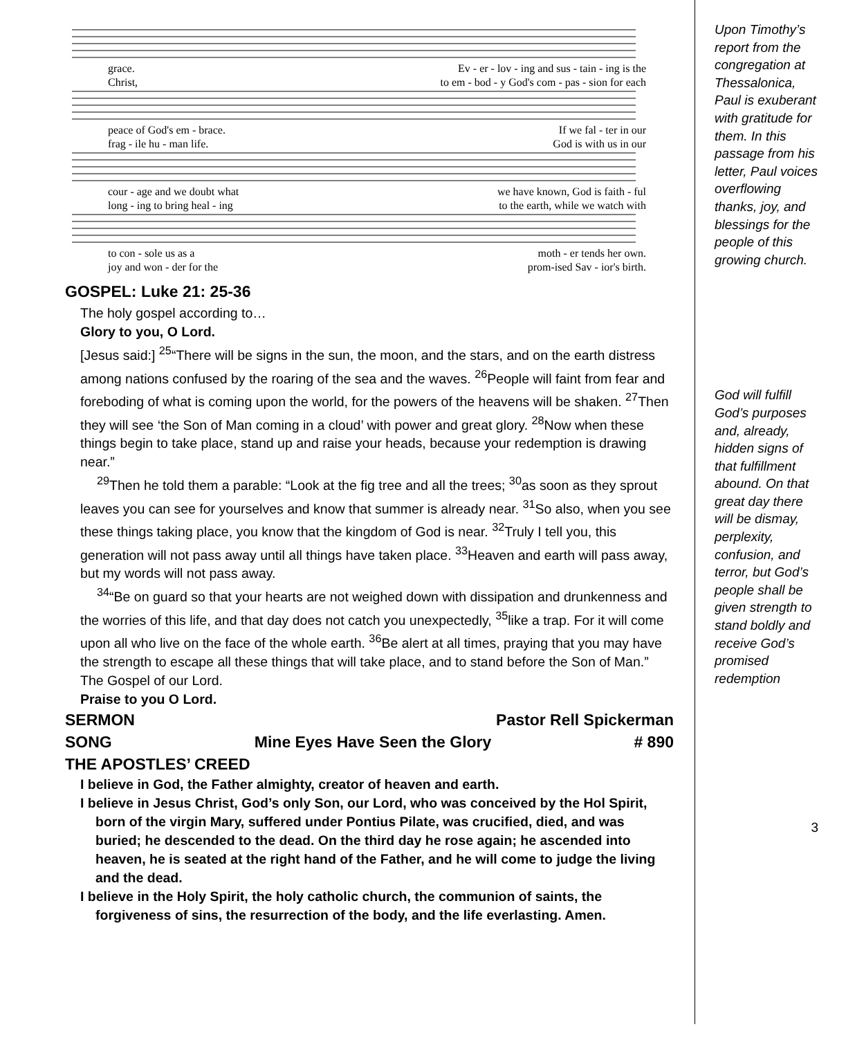grace. Ev - er - lov - ing and sus - tain - ing is the
Christ, to em - bod - y God's com - pas - sion for each
peace of God's em - brace. If we fal - ter in our
frag - ile hu - man life. God is with us in our
cour - age and we doubt what we have known, God is faith - ful
long - ing to bring heal - ing to the earth, while we watch with
to con - sole us as a moth - er tends her own.
joy and won - der for the prom-ised Sav - ior's birth.
GOSPEL: Luke 21: 25-36
The holy gospel according to…
Glory to you, O Lord.
[Jesus said:] <sup>25</sup>“There will be signs in the sun, the moon, and the stars, and on the earth distress among nations confused by the roaring of the sea and the waves. <sup>26</sup>People will faint from fear and foreboding of what is coming upon the world, for the powers of the heavens will be shaken. <sup>27</sup>Then they will see ‘the Son of Man coming in a cloud’ with power and great glory. <sup>28</sup>Now when these things begin to take place, stand up and raise your heads, because your redemption is drawing near.”
<sup>29</sup> Then he told them a parable: “Look at the fig tree and all the trees; <sup>30</sup>as soon as they sprout leaves you can see for yourselves and know that summer is already near. <sup>31</sup>So also, when you see these things taking place, you know that the kingdom of God is near. <sup>32</sup>Truly I tell you, this generation will not pass away until all things have taken place. <sup>33</sup>Heaven and earth will pass away, but my words will not pass away.
<sup>34</sup> “Be on guard so that your hearts are not weighed down with dissipation and drunkenness and the worries of this life, and that day does not catch you unexpectedly, <sup>35</sup>like a trap. For it will come upon all who live on the face of the whole earth. <sup>36</sup>Be alert at all times, praying that you may have the strength to escape all these things that will take place, and to stand before the Son of Man.”
The Gospel of our Lord.
Praise to you O Lord.
SERMON Pastor Rell Spickerman
SONG Mine Eyes Have Seen the Glory # 890
THE APOSTLES’ CREED
I believe in God, the Father almighty, creator of heaven and earth.
I believe in Jesus Christ, God’s only Son, our Lord, who was conceived by the Hol Spirit, born of the virgin Mary, suffered under Pontius Pilate, was crucified, died, and was buried; he descended to the dead. On the third day he rose again; he ascended into heaven, he is seated at the right hand of the Father, and he will come to judge the living and the dead.
I believe in the Holy Spirit, the holy catholic church, the communion of saints, the forgiveness of sins, the resurrection of the body, and the life everlasting. Amen.
Upon Timothy’s report from the congregation at Thessalonica, Paul is exuberant with gratitude for them. In this passage from his letter, Paul voices overflowing thanks, joy, and blessings for the people of this growing church.
God will fulfill God’s purposes and, already, hidden signs of that fulfillment abound. On that great day there will be dismay, perplexity, confusion, and terror, but God’s people shall be given strength to stand boldly and receive God’s promised redemption
3